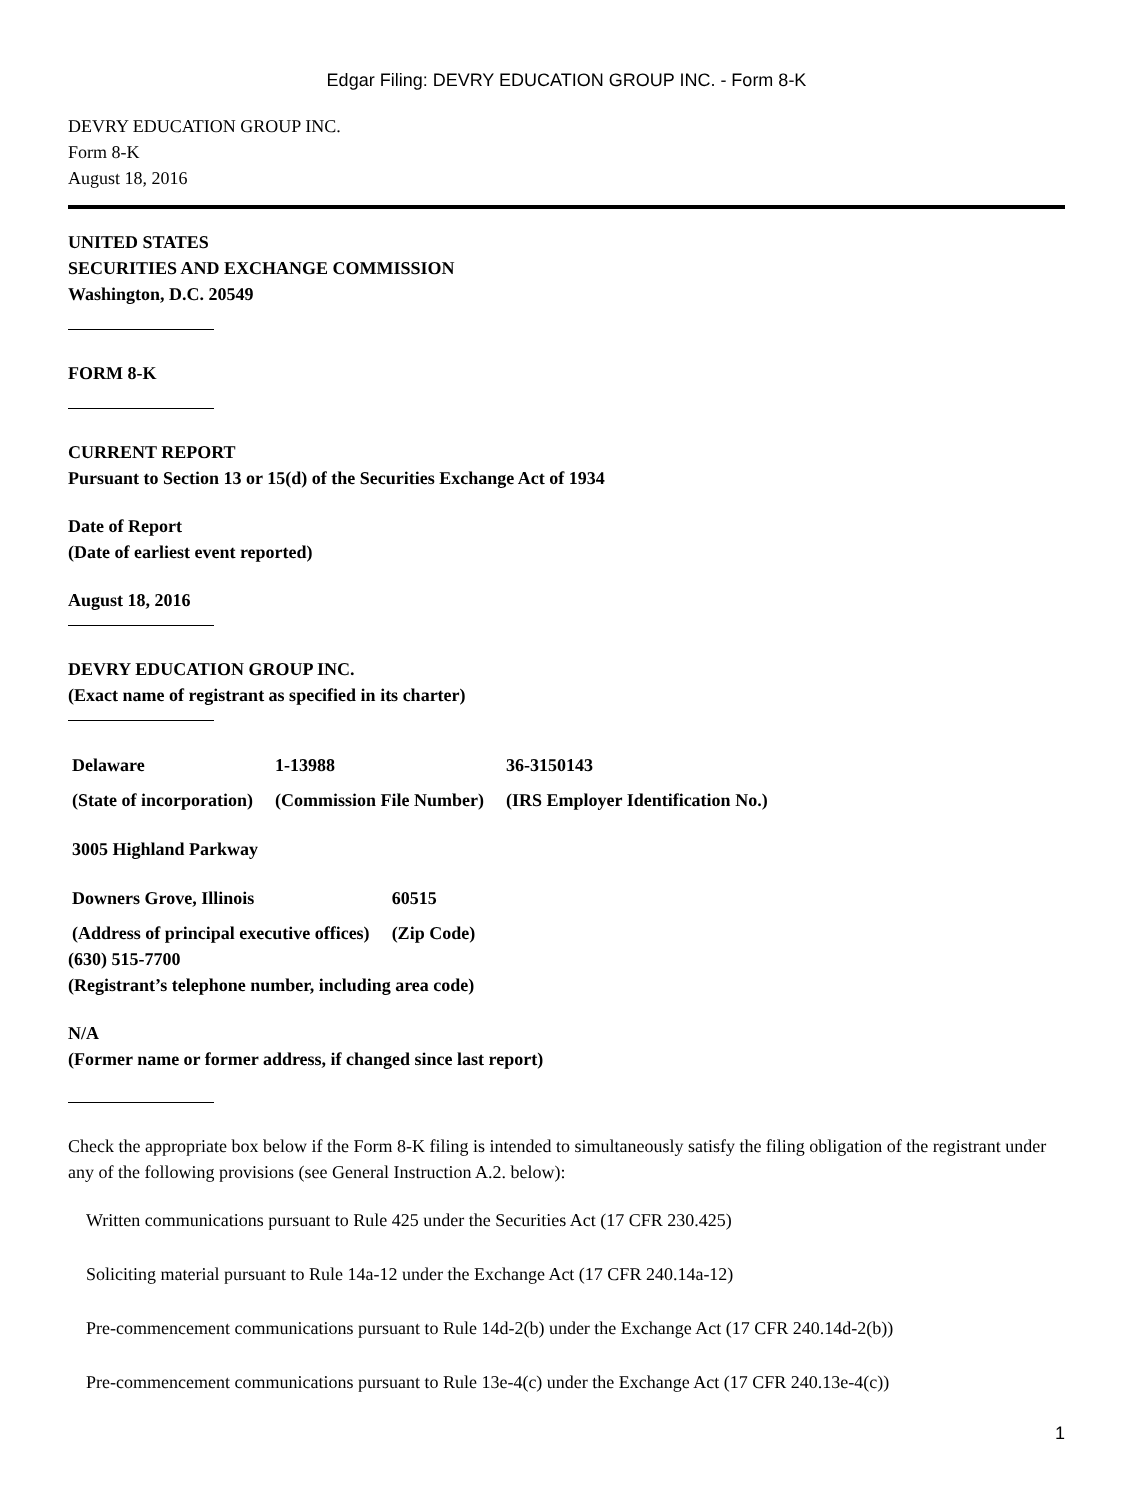Edgar Filing: DEVRY EDUCATION GROUP INC. - Form 8-K
DEVRY EDUCATION GROUP INC.
Form 8-K
August 18, 2016
UNITED STATES
SECURITIES AND EXCHANGE COMMISSION
Washington, D.C. 20549
FORM 8-K
CURRENT REPORT
Pursuant to Section 13 or 15(d) of the Securities Exchange Act of 1934
Date of Report
(Date of earliest event reported)
August 18, 2016
DEVRY EDUCATION GROUP INC.
(Exact name of registrant as specified in its charter)
| Delaware | 1-13988 | 36-3150143 |
| (State of incorporation) | (Commission File Number) | (IRS Employer Identification No.) |
| 3005 Highland Parkway |
| Downers Grove, Illinois | 60515 |
| (Address of principal executive offices) | (Zip Code) |
(630) 515-7700
(Registrant’s telephone number, including area code)
N/A
(Former name or former address, if changed since last report)
Check the appropriate box below if the Form 8-K filing is intended to simultaneously satisfy the filing obligation of the registrant under any of the following provisions (see General Instruction A.2. below):
Written communications pursuant to Rule 425 under the Securities Act (17 CFR 230.425)
Soliciting material pursuant to Rule 14a-12 under the Exchange Act (17 CFR 240.14a-12)
Pre-commencement communications pursuant to Rule 14d-2(b) under the Exchange Act (17 CFR 240.14d-2(b))
Pre-commencement communications pursuant to Rule 13e-4(c) under the Exchange Act (17 CFR 240.13e-4(c))
1